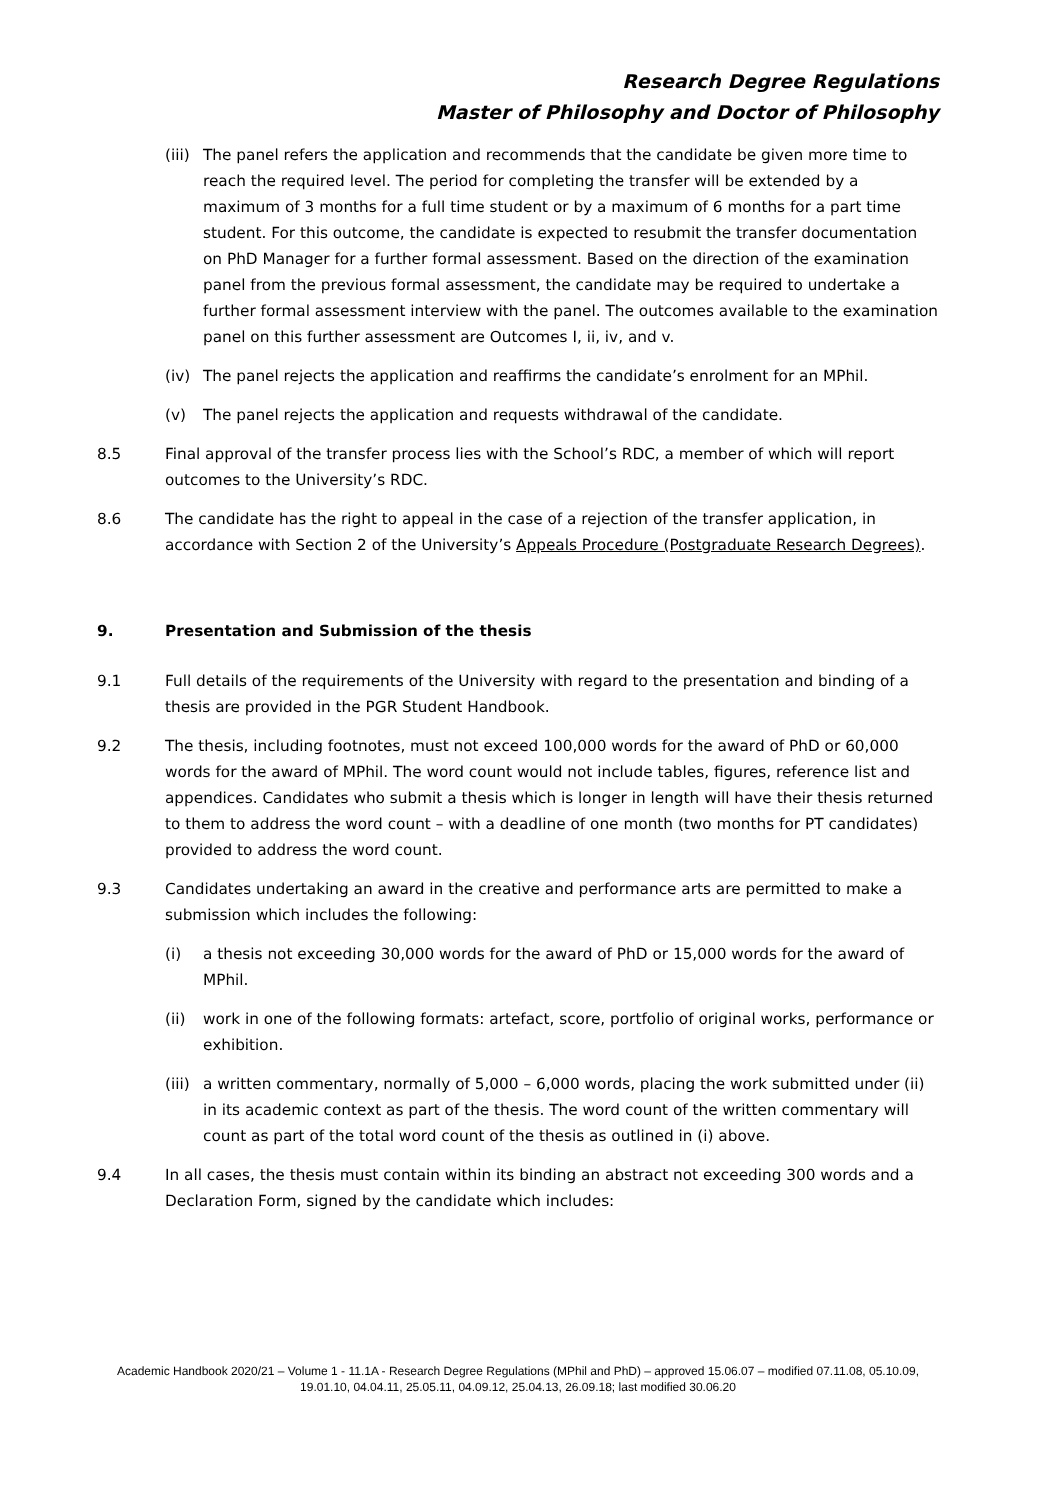Research Degree Regulations
Master of Philosophy and Doctor of Philosophy
(iii)
The panel refers the application and recommends that the candidate be given more time to reach the required level. The period for completing the transfer will be extended by a maximum of 3 months for a full time student or by a maximum of 6 months for a part time student. For this outcome, the candidate is expected to resubmit the transfer documentation on PhD Manager for a further formal assessment. Based on the direction of the examination panel from the previous formal assessment, the candidate may be required to undertake a further formal assessment interview with the panel. The outcomes available to the examination panel on this further assessment are Outcomes I, ii, iv, and v.
(iv) The panel rejects the application and reaffirms the candidate’s enrolment for an MPhil.
(v) The panel rejects the application and requests withdrawal of the candidate.
8.5 Final approval of the transfer process lies with the School’s RDC, a member of which will report outcomes to the University’s RDC.
8.6 The candidate has the right to appeal in the case of a rejection of the transfer application, in accordance with Section 2 of the University’s Appeals Procedure (Postgraduate Research Degrees).
9. Presentation and Submission of the thesis
9.1 Full details of the requirements of the University with regard to the presentation and binding of a thesis are provided in the PGR Student Handbook.
9.2 The thesis, including footnotes, must not exceed 100,000 words for the award of PhD or 60,000 words for the award of MPhil. The word count would not include tables, figures, reference list and appendices. Candidates who submit a thesis which is longer in length will have their thesis returned to them to address the word count – with a deadline of one month (two months for PT candidates) provided to address the word count.
9.3 Candidates undertaking an award in the creative and performance arts are permitted to make a submission which includes the following:
(i) a thesis not exceeding 30,000 words for the award of PhD or 15,000 words for the award of MPhil.
(ii) work in one of the following formats: artefact, score, portfolio of original works, performance or exhibition.
(iii)
a written commentary, normally of 5,000 – 6,000 words, placing the work submitted under (ii) in its academic context as part of the thesis. The word count of the written commentary will count as part of the total word count of the thesis as outlined in (i) above.
9.4 In all cases, the thesis must contain within its binding an abstract not exceeding 300 words and a Declaration Form, signed by the candidate which includes:
Academic Handbook 2020/21 – Volume 1 - 11.1A - Research Degree Regulations (MPhil and PhD) – approved 15.06.07 – modified 07.11.08, 05.10.09, 19.01.10, 04.04.11, 25.05.11, 04.09.12, 25.04.13, 26.09.18; last modified 30.06.20